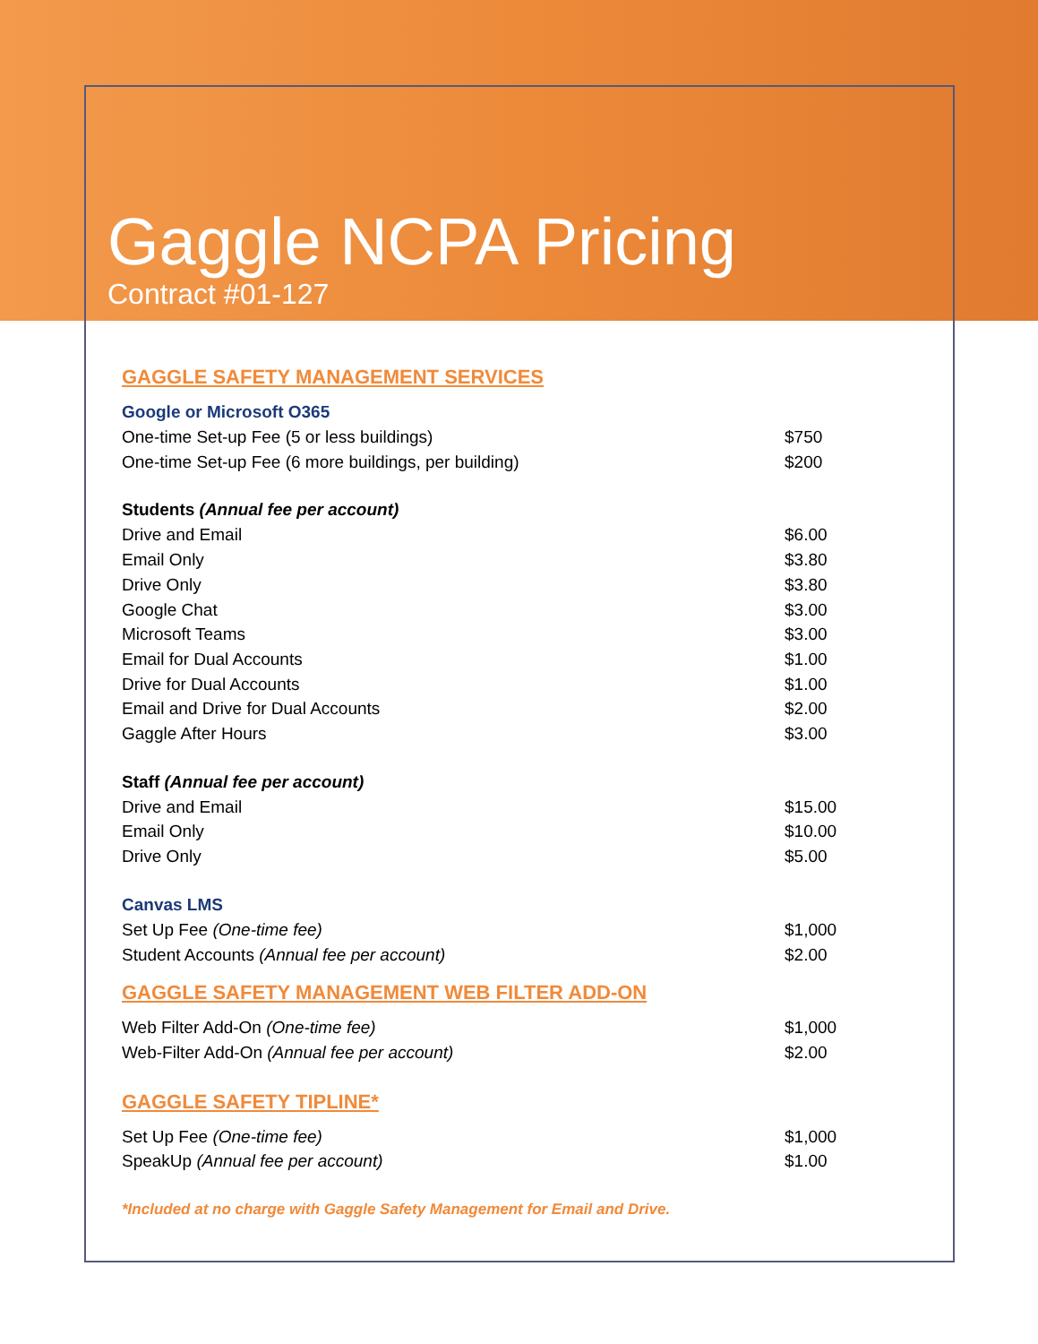Gaggle NCPA Pricing
Contract #01-127
GAGGLE SAFETY MANAGEMENT SERVICES
| Google or Microsoft O365 | |
| One-time Set-up Fee (5 or less buildings) | $750 |
| One-time Set-up Fee (6 more buildings, per building) | $200 |
| Students (Annual fee per account) | |
| Drive and Email | $6.00 |
| Email Only | $3.80 |
| Drive Only | $3.80 |
| Google Chat | $3.00 |
| Microsoft Teams | $3.00 |
| Email for Dual Accounts | $1.00 |
| Drive for Dual Accounts | $1.00 |
| Email and Drive for Dual Accounts | $2.00 |
| Gaggle After Hours | $3.00 |
| Staff (Annual fee per account) | |
| Drive and Email | $15.00 |
| Email Only | $10.00 |
| Drive Only | $5.00 |
| Canvas LMS | |
| Set Up Fee (One-time fee) | $1,000 |
| Student Accounts (Annual fee per account) | $2.00 |
GAGGLE SAFETY MANAGEMENT WEB FILTER ADD-ON
| Web Filter Add-On (One-time fee) | $1,000 |
| Web-Filter Add-On (Annual fee per account) | $2.00 |
GAGGLE SAFETY TIPLINE*
| Set Up Fee (One-time fee) | $1,000 |
| SpeakUp (Annual fee per account) | $1.00 |
*Included at no charge with Gaggle Safety Management for Email and Drive.